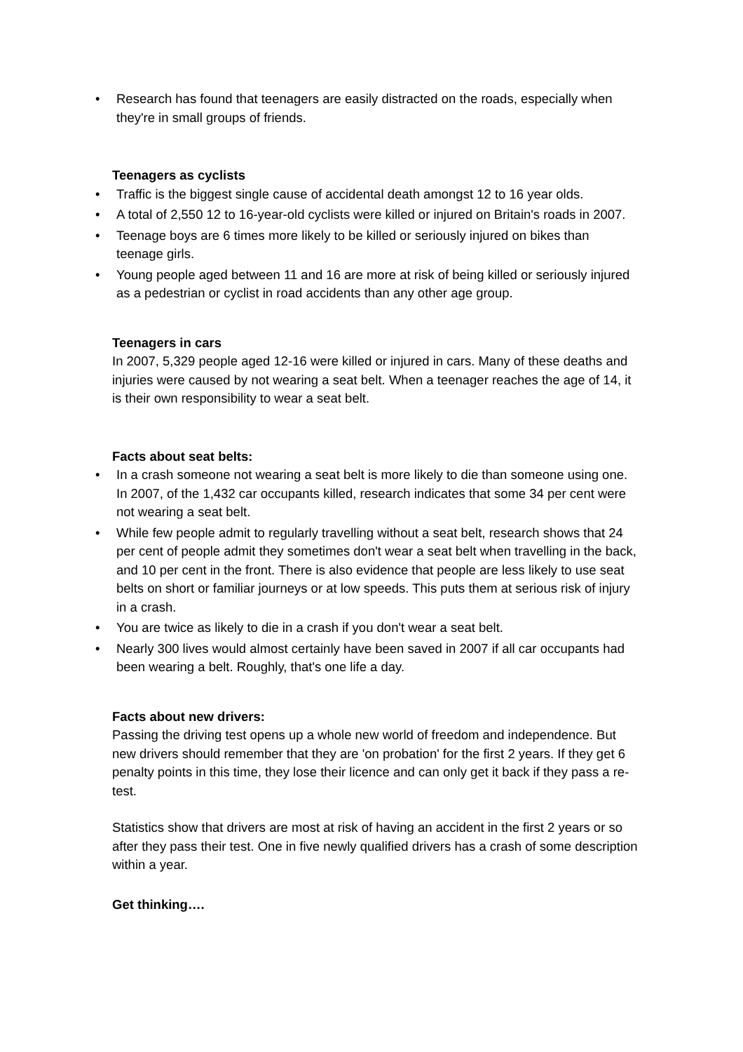• Research has found that teenagers are easily distracted on the roads, especially when they're in small groups of friends.
Teenagers as cyclists
• Traffic is the biggest single cause of accidental death amongst 12 to 16 year olds.
• A total of 2,550 12 to 16-year-old cyclists were killed or injured on Britain's roads in 2007.
• Teenage boys are 6 times more likely to be killed or seriously injured on bikes than teenage girls.
• Young people aged between 11 and 16 are more at risk of being killed or seriously injured as a pedestrian or cyclist in road accidents than any other age group.
Teenagers in cars
In 2007, 5,329 people aged 12-16 were killed or injured in cars. Many of these deaths and injuries were caused by not wearing a seat belt. When a teenager reaches the age of 14, it is their own responsibility to wear a seat belt.
Facts about seat belts:
• In a crash someone not wearing a seat belt is more likely to die than someone using one. In 2007, of the 1,432 car occupants killed, research indicates that some 34 per cent were not wearing a seat belt.
• While few people admit to regularly travelling without a seat belt, research shows that 24 per cent of people admit they sometimes don't wear a seat belt when travelling in the back, and 10 per cent in the front. There is also evidence that people are less likely to use seat belts on short or familiar journeys or at low speeds. This puts them at serious risk of injury in a crash.
• You are twice as likely to die in a crash if you don't wear a seat belt.
• Nearly 300 lives would almost certainly have been saved in 2007 if all car occupants had been wearing a belt. Roughly, that's one life a day.
Facts about new drivers:
Passing the driving test opens up a whole new world of freedom and independence. But new drivers should remember that they are 'on probation' for the first 2 years. If they get 6 penalty points in this time, they lose their licence and can only get it back if they pass a re-test.
Statistics show that drivers are most at risk of having an accident in the first 2 years or so after they pass their test. One in five newly qualified drivers has a crash of some description within a year.
Get thinking….